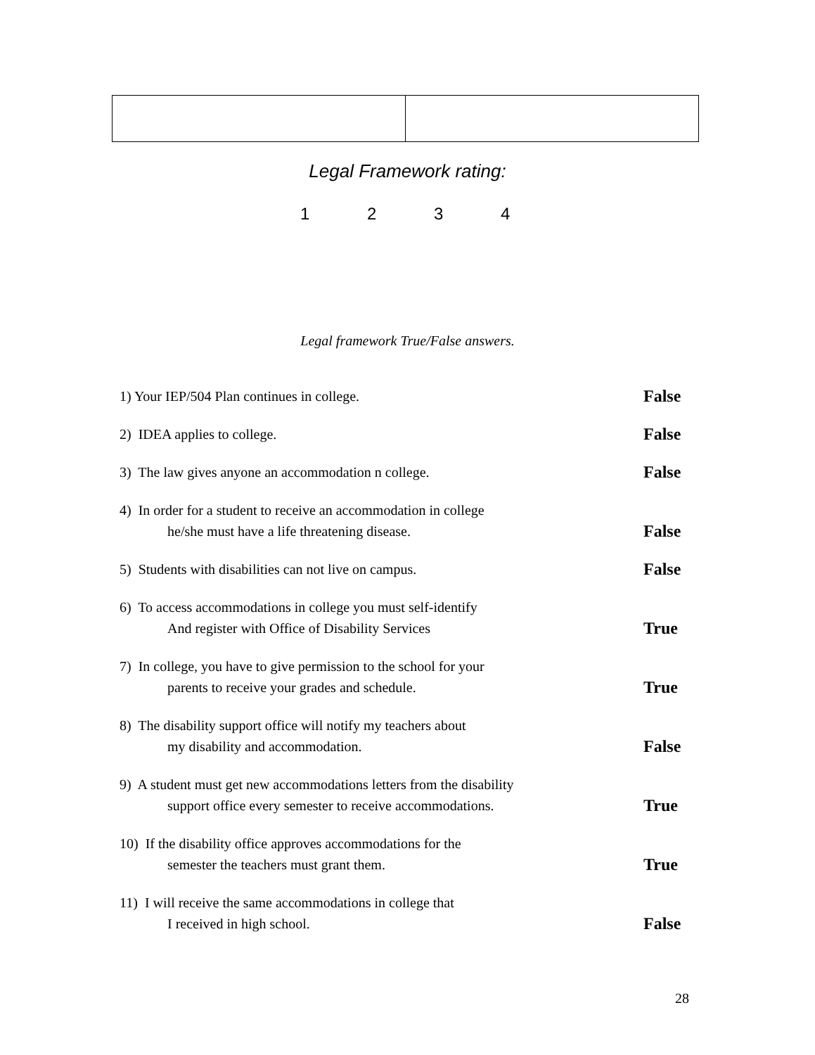Legal Framework rating:
1234
Legal framework True/False answers.
1) Your IEP/504 Plan continues in college.
False
2) IDEA applies to college.
False
3) The law gives anyone an accommodation n college.
False
4) In order for a student to receive an accommodation in college
he/she must have a life threatening disease.
False
5) Students with disabilities can not live on campus.
False
6) To access accommodations in college you must self-identify
And register with Office of Disability Services
True
7) In college, you have to give permission to the school for your
parents to receive your grades and schedule.
True
8) The disability support office will notify my teachers about
my disability and accommodation.
False
9) A student must get new accommodations letters from the disability
support office every semester to receive accommodations.
True
10) If the disability office approves accommodations for the
semester the teachers must grant them.
True
11) I will receive the same accommodations in college that
I received in high school.
False
28